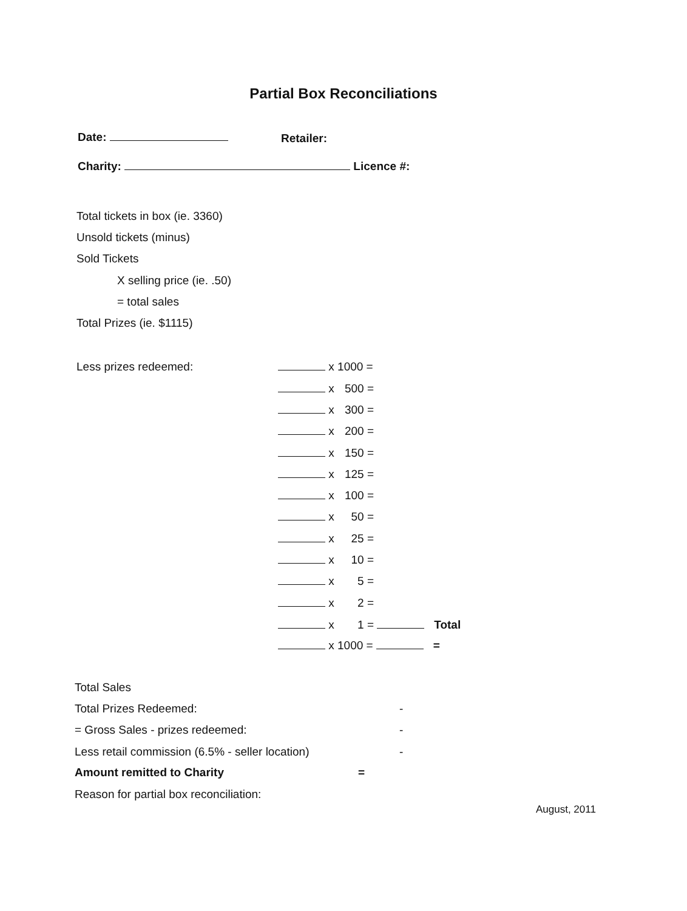Partial Box Reconciliations
Date: Retailer:
Charity: Licence #:
Total tickets in box (ie. 3360)
Unsold tickets (minus)
Sold Tickets
X selling price (ie. .50)
= total sales
Total Prizes (ie. $1115)
Less prizes redeemed: x 1000 =
x 500 =
x 300 =
x 200 =
x 150 =
x 125 =
x 100 =
x 50 =
x 25 =
x 10 =
x 5 =
x 2 =
x 1 = Total
x 1000 = =
Total Sales
Total Prizes Redeemed: -
= Gross Sales - prizes redeemed:
-
Less retail commission (6.5% - seller location)
-
Amount remitted to Charity =
Reason for partial box reconciliation:
August, 2011